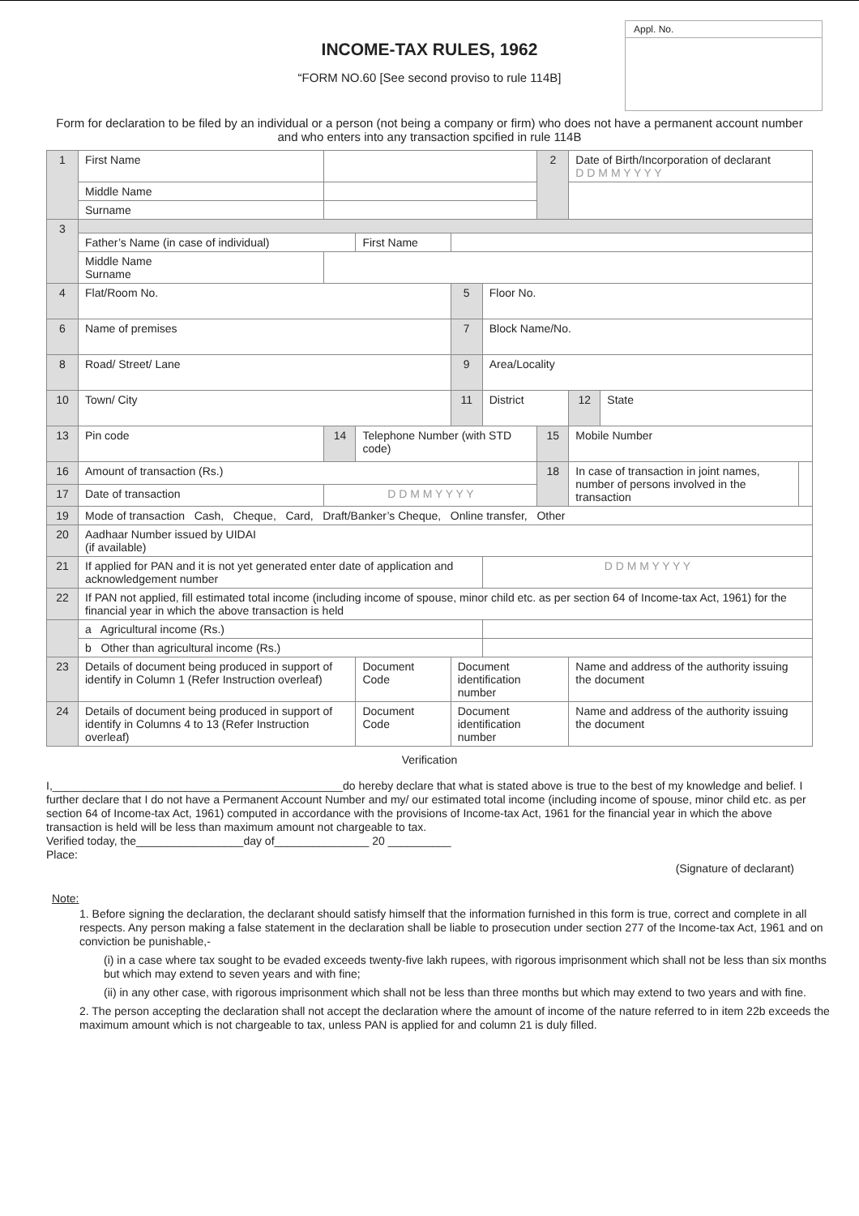Appl. No.
INCOME-TAX RULES, 1962
“FORM NO.60 [See second proviso to rule 114B]
Form for declaration to be filed by an individual or a person (not being a company or firm) who does not have a permanent account number and who enters into any transaction spcified in rule 114B
| 1 | First Name | | | | | 2 | Date of Birth/Incorporation of declarant D D M M Y Y Y Y | | |
| | Middle Name | | | | | | | | |
| | Surname | | | | | | | | |
| 3 | | | | | | | | | |
| | Father’s Name (in case of individual) | | First Name | | | | | | |
| | Middle Name Surname | | | | | | | | |
| 4 | Flat/Room No. | | | 5 | Floor No. | | | | |
| 6 | Name of premises | | | 7 | Block Name/No. | | | | |
| 8 | Road/ Street/ Lane | | | 9 | Area/Locality | | | | |
| 10 | Town/ City | | | 11 | District | | 12 | State | |
| 13 | Pin code | 14 | Telephone Number (with STD code) | | | 15 | Mobile Number | | |
| 16 | Amount of transaction (Rs.) | | | | | 18 | In case of transaction in joint names, number of persons involved in the transaction | | |
| 17 | Date of transaction | D D M M Y Y Y Y | | | | | | | |
| 19 | Mode of transaction Cash, Cheque, Card, Draft/Banker’s Cheque, Online transfer, Other | | | | | | | | |
| 20 | Aadhaar Number issued by UIDAI (if available) | | | | | | | | |
| 21 | If applied for PAN and it is not yet generated enter date of application and acknowledgement number | | | | D D M M Y Y Y Y | | | | |
| 22 | If PAN not applied, fill estimated total income (including income of spouse, minor child etc. as per section 64 of Income-tax Act, 1961) for the financial year in which the above transaction is held | | | | | | | | |
| | a Agricultural income (Rs.) | | | | | | | | |
| | b Other than agricultural income (Rs.) | | | | | | | | |
| 23 | Details of document being produced in support of identify in Column 1 (Refer Instruction overleaf) | | Document Code | Document identification number | | | Name and address of the authority issuing the document | | |
| 24 | Details of document being produced in support of identify in Columns 4 to 13 (Refer Instruction overleaf) | | Document Code | Document identification number | | | Name and address of the authority issuing the document | | |
Verification
I,______________________________________________do hereby declare that what is stated above is true to the best of my knowledge and belief. I further declare that I do not have a Permanent Account Number and my/ our estimated total income (including income of spouse, minor child etc. as per section 64 of Income-tax Act, 1961) computed in accordance with the provisions of Income-tax Act, 1961 for the financial year in which the above transaction is held will be less than maximum amount not chargeable to tax.
Verified today, the_________________day of_______________ 20 __________
Place:
(Signature of declarant)
Note:
1. Before signing the declaration, the declarant should satisfy himself that the information furnished in this form is true, correct and complete in all respects. Any person making a false statement in the declaration shall be liable to prosecution under section 277 of the Income-tax Act, 1961 and on conviction be punishable,-
(i) in a case where tax sought to be evaded exceeds twenty-five lakh rupees, with rigorous imprisonment which shall not be less than six months but which may extend to seven years and with fine;
(ii) in any other case, with rigorous imprisonment which shall not be less than three months but which may extend to two years and with fine.
2. The person accepting the declaration shall not accept the declaration where the amount of income of the nature referred to in item 22b exceeds the maximum amount which is not chargeable to tax, unless PAN is applied for and column 21 is duly filled.